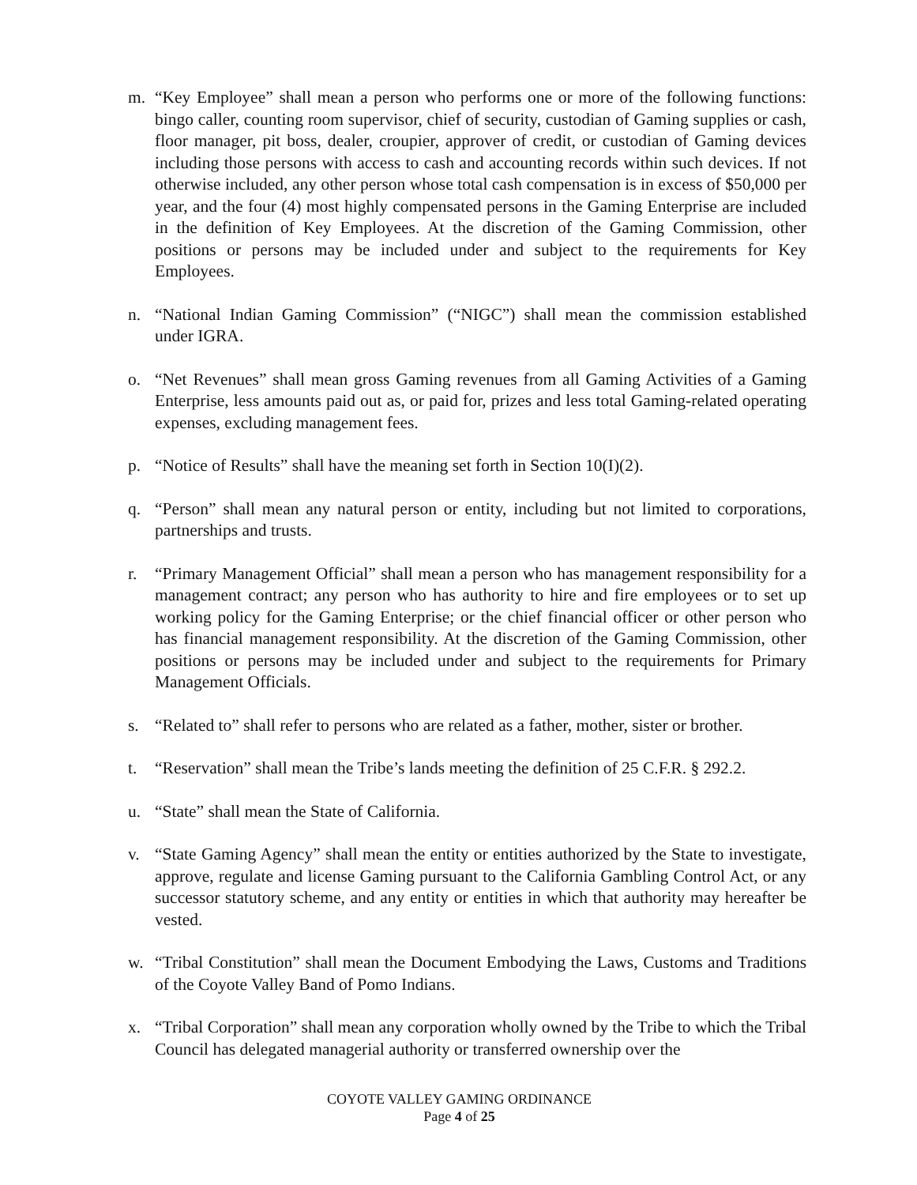m. “Key Employee” shall mean a person who performs one or more of the following functions: bingo caller, counting room supervisor, chief of security, custodian of Gaming supplies or cash, floor manager, pit boss, dealer, croupier, approver of credit, or custodian of Gaming devices including those persons with access to cash and accounting records within such devices. If not otherwise included, any other person whose total cash compensation is in excess of $50,000 per year, and the four (4) most highly compensated persons in the Gaming Enterprise are included in the definition of Key Employees. At the discretion of the Gaming Commission, other positions or persons may be included under and subject to the requirements for Key Employees.
n. “National Indian Gaming Commission” (“NIGC”) shall mean the commission established under IGRA.
o. “Net Revenues” shall mean gross Gaming revenues from all Gaming Activities of a Gaming Enterprise, less amounts paid out as, or paid for, prizes and less total Gaming-related operating expenses, excluding management fees.
p. “Notice of Results” shall have the meaning set forth in Section 10(I)(2).
q. “Person” shall mean any natural person or entity, including but not limited to corporations, partnerships and trusts.
r. “Primary Management Official” shall mean a person who has management responsibility for a management contract; any person who has authority to hire and fire employees or to set up working policy for the Gaming Enterprise; or the chief financial officer or other person who has financial management responsibility. At the discretion of the Gaming Commission, other positions or persons may be included under and subject to the requirements for Primary Management Officials.
s. “Related to” shall refer to persons who are related as a father, mother, sister or brother.
t. “Reservation” shall mean the Tribe’s lands meeting the definition of 25 C.F.R. § 292.2.
u. “State” shall mean the State of California.
v. “State Gaming Agency” shall mean the entity or entities authorized by the State to investigate, approve, regulate and license Gaming pursuant to the California Gambling Control Act, or any successor statutory scheme, and any entity or entities in which that authority may hereafter be vested.
w. “Tribal Constitution” shall mean the Document Embodying the Laws, Customs and Traditions of the Coyote Valley Band of Pomo Indians.
x. “Tribal Corporation” shall mean any corporation wholly owned by the Tribe to which the Tribal Council has delegated managerial authority or transferred ownership over the
COYOTE VALLEY GAMING ORDINANCE
Page 4 of 25